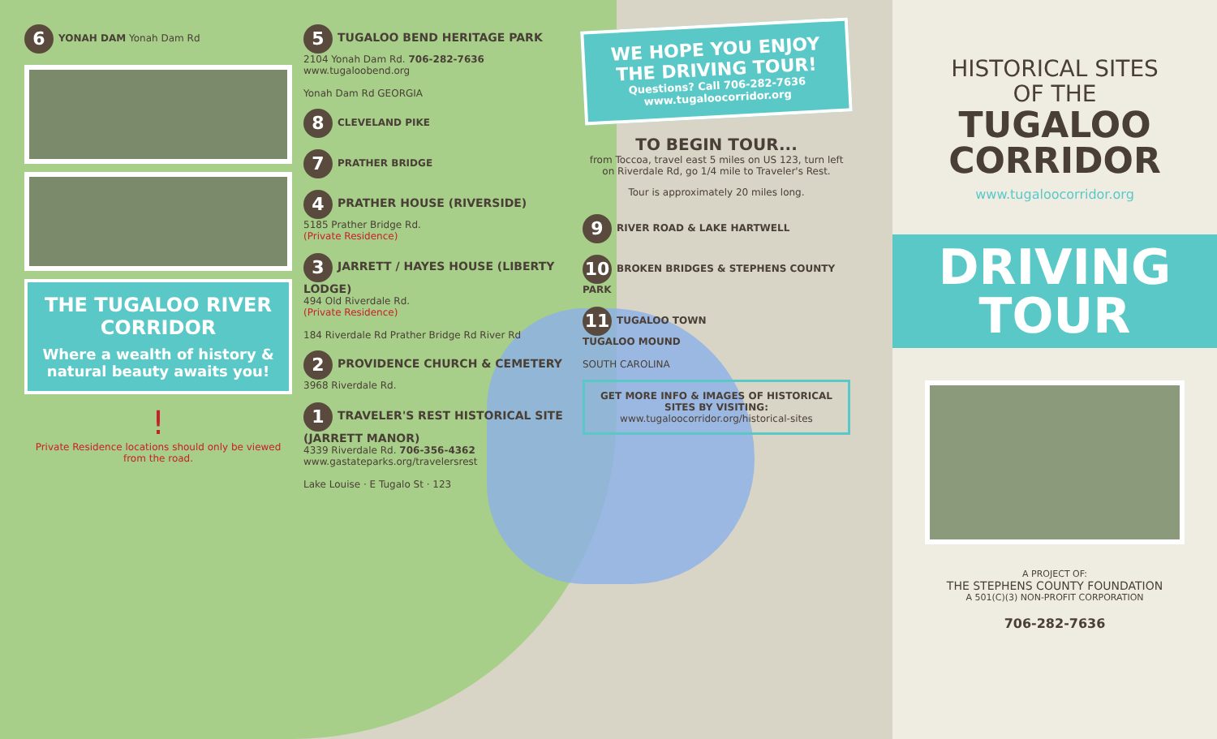6 YONAH DAM Yonah Dam Rd
THE TUGALOO RIVER CORRIDOR
Where a wealth of history & natural beauty awaits you!
!
Private Residence locations should only be viewed from the road.
5
TUGALOO BEND HERITAGE PARK
2104 Yonah Dam Rd. 706-282-7636
www.tugaloobend.org
Yonah Dam Rd GEORGIA
8 CLEVELAND PIKE
7 PRATHER BRIDGE
4
PRATHER HOUSE (RIVERSIDE)
5185 Prather Bridge Rd.
(Private Residence)
3
JARRETT / HAYES HOUSE (LIBERTY LODGE)
494 Old Riverdale Rd.
(Private Residence)
184 Riverdale Rd Prather Bridge Rd River Rd
2
PROVIDENCE CHURCH & CEMETERY
3968 Riverdale Rd.
1
TRAVELER'S REST HISTORICAL SITE (JARRETT MANOR)
4339 Riverdale Rd. 706-356-4362
www.gastateparks.org/travelersrest
Lake Louise · E Tugalo St · 123
WE HOPE YOU ENJOY THE DRIVING TOUR!
Questions? Call 706-282-7636
www.tugaloocorridor.org
TO BEGIN TOUR...
from Toccoa, travel east 5 miles on US 123, turn left on Riverdale Rd, go 1/4 mile to Traveler's Rest.
Tour is approximately 20 miles long.
9 RIVER ROAD & LAKE HARTWELL
10 BROKEN BRIDGES & STEPHENS COUNTY PARK
11 TUGALOO TOWN
TUGALOO MOUND
SOUTH CAROLINA
GET MORE INFO & IMAGES OF HISTORICAL SITES BY VISITING:
www.tugaloocorridor.org/historical-sites
HISTORICAL SITES
OF THE
TUGALOO
CORRIDOR
www.tugaloocorridor.org
DRIVING
TOUR
A PROJECT OF:
THE STEPHENS COUNTY FOUNDATION
A 501(C)(3) NON-PROFIT CORPORATION
706-282-7636